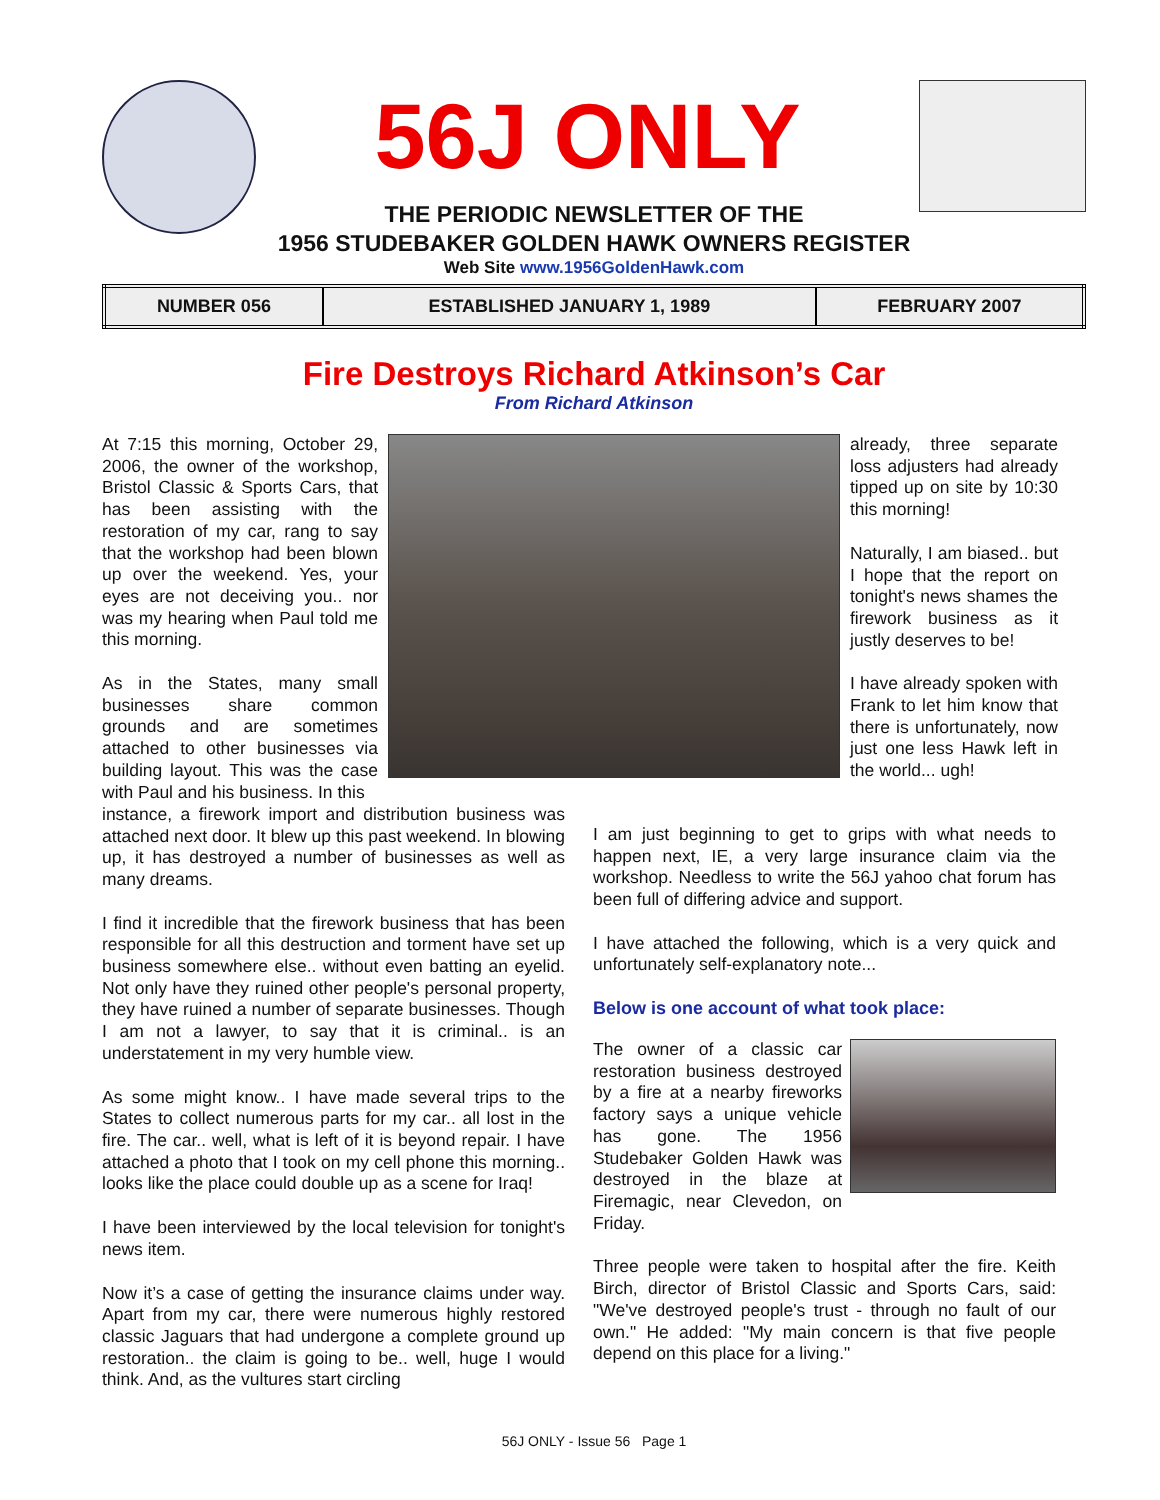56J ONLY
THE PERIODIC NEWSLETTER OF THE
1956 STUDEBAKER GOLDEN HAWK OWNERS REGISTER
Web Site www.1956GoldenHawk.com
| NUMBER 056 | ESTABLISHED JANUARY 1, 1989 | FEBRUARY 2007 |
Fire Destroys Richard Atkinson’s Car
From Richard Atkinson
At 7:15 this morning, October 29, 2006, the owner of the workshop, Bristol Classic & Sports Cars, that has been assisting with the restoration of my car, rang to say that the workshop had been blown up over the weekend. Yes, your eyes are not deceiving you.. nor was my hearing when Paul told me this morning.
As in the States, many small businesses share common grounds and are sometimes attached to other businesses via building layout. This was the case with Paul and his business. In this
already, three separate loss adjusters had already tipped up on site by 10:30 this morning!
Naturally, I am biased.. but I hope that the report on tonight's news shames the firework business as it justly deserves to be!
I have already spoken with Frank to let him know that there is unfortunately, now just one less Hawk left in the world... ugh!
instance, a firework import and distribution business was attached next door. It blew up this past weekend. In blowing up, it has destroyed a number of businesses as well as many dreams.
I find it incredible that the firework business that has been responsible for all this destruction and torment have set up business somewhere else.. without even batting an eyelid. Not only have they ruined other people's personal property, they have ruined a number of separate businesses. Though I am not a lawyer, to say that it is criminal.. is an understatement in my very humble view.
As some might know.. I have made several trips to the States to collect numerous parts for my car.. all lost in the fire. The car.. well, what is left of it is beyond repair. I have attached a photo that I took on my cell phone this morning.. looks like the place could double up as a scene for Iraq!
I have been interviewed by the local television for tonight's news item.
Now it’s a case of getting the insurance claims under way. Apart from my car, there were numerous highly restored classic Jaguars that had undergone a complete ground up restoration.. the claim is going to be.. well, huge I would think. And, as the vultures start circling
I am just beginning to get to grips with what needs to happen next, IE, a very large insurance claim via the workshop. Needless to write the 56J yahoo chat forum has been full of differing advice and support.
I have attached the following, which is a very quick and unfortunately self-explanatory note...
Below is one account of what took place:
The owner of a classic car restoration business destroyed by a fire at a nearby fireworks factory says a unique vehicle has gone. The 1956 Studebaker Golden Hawk was destroyed in the blaze at Firemagic, near Clevedon, on Friday.
Three people were taken to hospital after the fire. Keith Birch, director of Bristol Classic and Sports Cars, said: "We've destroyed people's trust - through no fault of our own." He added: "My main concern is that five people depend on this place for a living."
56J ONLY - Issue 56 Page 1